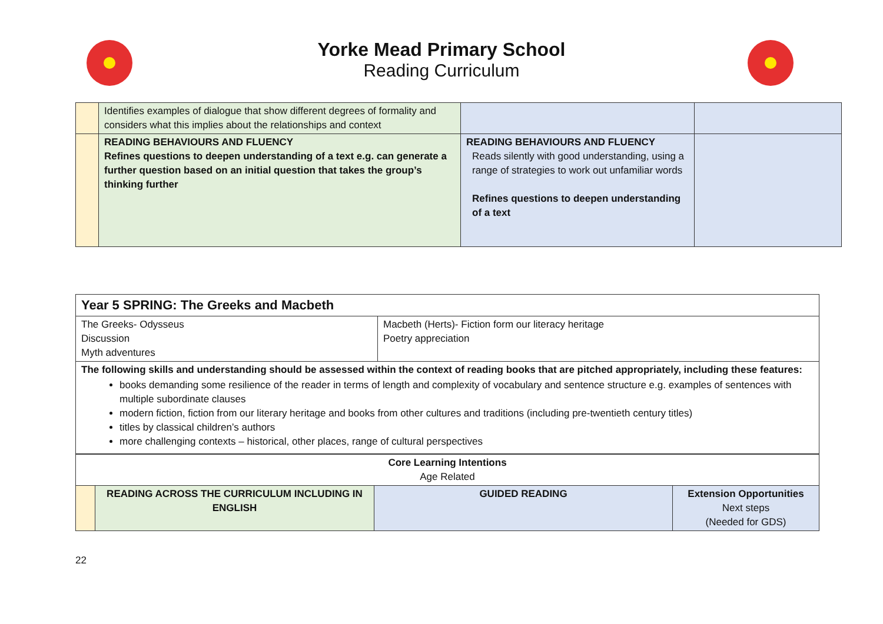Yorke Mead Primary School
Reading Curriculum
| | Identifies examples of dialogue that show different degrees of formality and considers what this implies about the relationships and context | | |
| | READING BEHAVIOURS AND FLUENCY Refines questions to deepen understanding of a text e.g. can generate a further question based on an initial question that takes the group’s thinking further | READING BEHAVIOURS AND FLUENCY Reads silently with good understanding, using a range of strategies to work out unfamiliar words Refines questions to deepen understanding of a text | |
| Year 5 SPRING: The Greeks and Macbeth | |
| The Greeks- Odysseus Discussion Myth adventures | Macbeth (Herts)- Fiction form our literacy heritage Poetry appreciation |
| The following skills and understanding should be assessed within the context of reading books that are pitched appropriately, including these features: books demanding some resilience of the reader in terms of length and complexity of vocabulary and sentence structure e.g. examples of sentences with multiple subordinate clauses modern fiction, fiction from our literary heritage and books from other cultures and traditions (including pre-twentieth century titles) titles by classical children’s authors more challenging contexts – historical, other places, range of cultural perspectives | |
| Core Learning Intentions Age Related | | | |
| | READING ACROSS THE CURRICULUM INCLUDING IN ENGLISH | GUIDED READING | Extension Opportunities Next steps (Needed for GDS) |
22